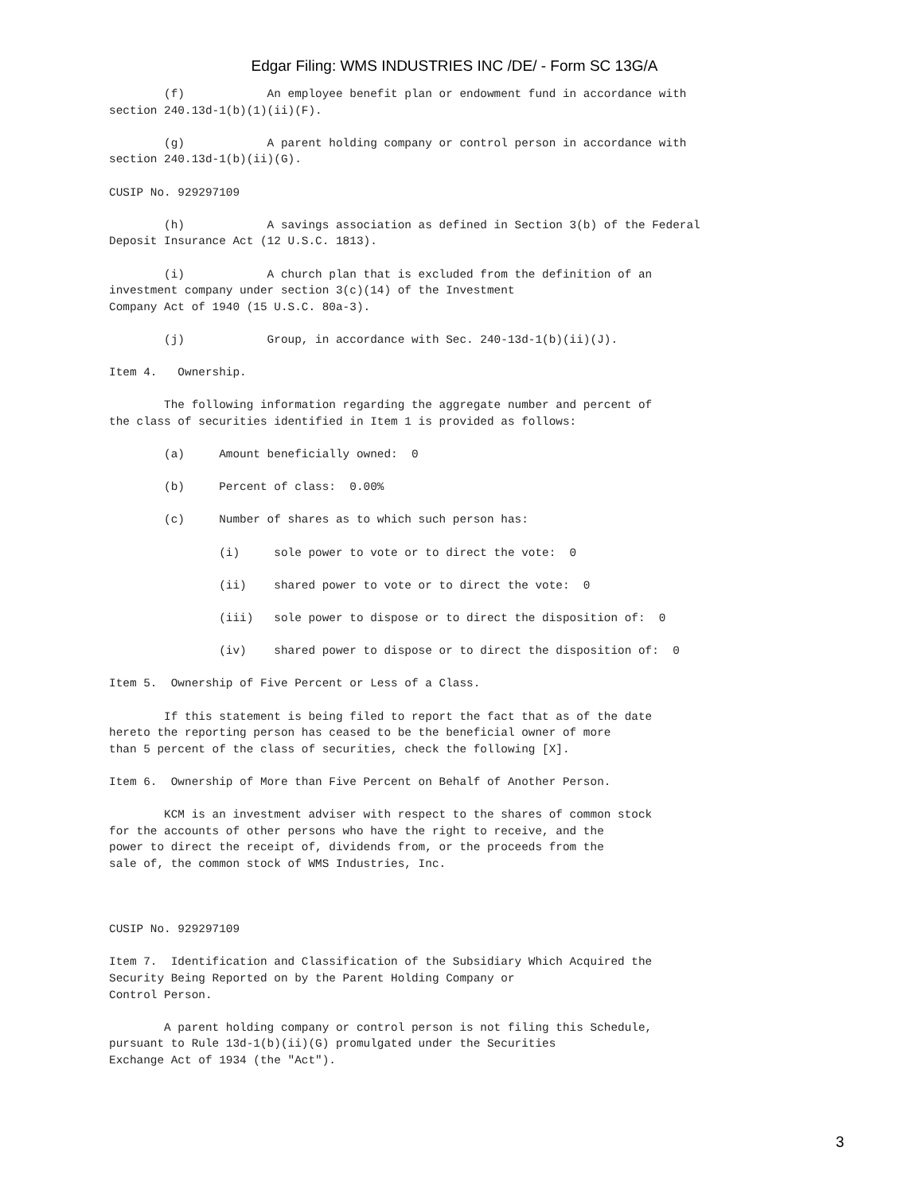Edgar Filing: WMS INDUSTRIES INC /DE/ - Form SC 13G/A
        (f)            An employee benefit plan or endowment fund in accordance with
section 240.13d-1(b)(1)(ii)(F).

        (g)            A parent holding company or control person in accordance with
section 240.13d-1(b)(ii)(G).

CUSIP No. 929297109

        (h)            A savings association as defined in Section 3(b) of the Federal
Deposit Insurance Act (12 U.S.C. 1813).

        (i)            A church plan that is excluded from the definition of an
investment company under section 3(c)(14) of the Investment
Company Act of 1940 (15 U.S.C. 80a-3).

        (j)            Group, in accordance with Sec. 240-13d-1(b)(ii)(J).

Item 4.   Ownership.

        The following information regarding the aggregate number and percent of
the class of securities identified in Item 1 is provided as follows:

        (a)     Amount beneficially owned:  0

        (b)     Percent of class:  0.00%

        (c)     Number of shares as to which such person has:

                (i)     sole power to vote or to direct the vote:  0

                (ii)    shared power to vote or to direct the vote:  0

                (iii)   sole power to dispose or to direct the disposition of:  0

                (iv)    shared power to dispose or to direct the disposition of:  0

Item 5.  Ownership of Five Percent or Less of a Class.

        If this statement is being filed to report the fact that as of the date
hereto the reporting person has ceased to be the beneficial owner of more
than 5 percent of the class of securities, check the following [X].

Item 6.  Ownership of More than Five Percent on Behalf of Another Person.

        KCM is an investment adviser with respect to the shares of common stock
for the accounts of other persons who have the right to receive, and the
power to direct the receipt of, dividends from, or the proceeds from the
sale of, the common stock of WMS Industries, Inc.



CUSIP No. 929297109

Item 7.  Identification and Classification of the Subsidiary Which Acquired the
Security Being Reported on by the Parent Holding Company or
Control Person.

        A parent holding company or control person is not filing this Schedule,
pursuant to Rule 13d-1(b)(ii)(G) promulgated under the Securities
Exchange Act of 1934 (the "Act").
3